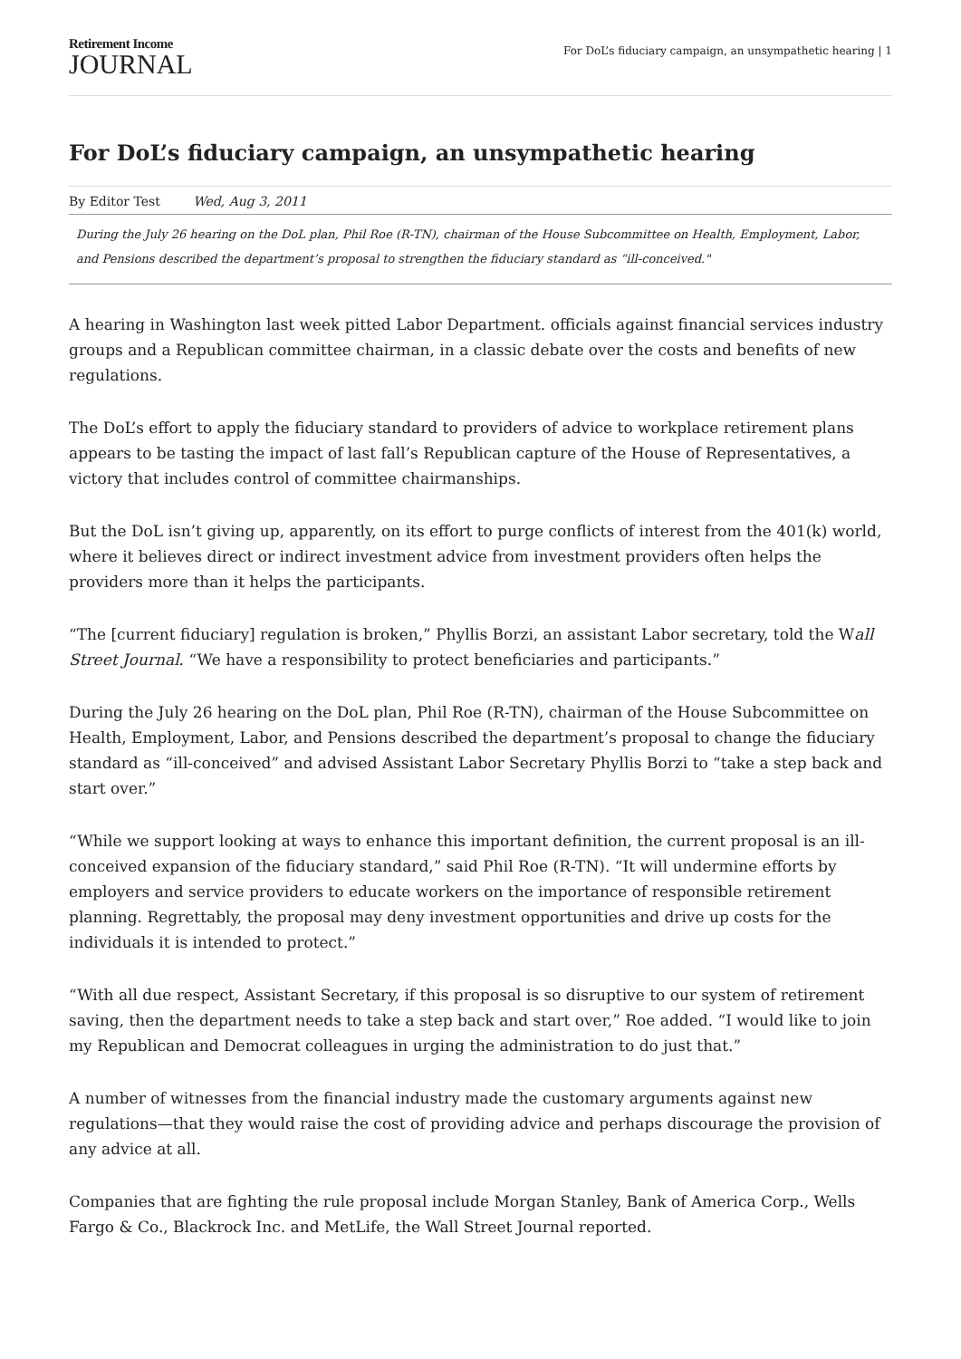Retirement Income
JOURNAL
For DoL’s fiduciary campaign, an unsympathetic hearing | 1
For DoL’s fiduciary campaign, an unsympathetic hearing
By Editor Test Wed, Aug 3, 2011
During the July 26 hearing on the DoL plan, Phil Roe (R-TN), chairman of the House Subcommittee on Health, Employment, Labor, and Pensions described the department’s proposal to strengthen the fiduciary standard as “ill-conceived."
A hearing in Washington last week pitted Labor Department. officials against financial services industry groups and a Republican committee chairman, in a classic debate over the costs and benefits of new regulations.
The DoL’s effort to apply the fiduciary standard to providers of advice to workplace retirement plans appears to be tasting the impact of last fall’s Republican capture of the House of Representatives, a victory that includes control of committee chairmanships.
But the DoL isn’t giving up, apparently, on its effort to purge conflicts of interest from the 401(k) world, where it believes direct or indirect investment advice from investment providers often helps the providers more than it helps the participants.
“The [current fiduciary] regulation is broken,” Phyllis Borzi, an assistant Labor secretary, told the Wall Street Journal. “We have a responsibility to protect beneficiaries and participants.”
During the July 26 hearing on the DoL plan, Phil Roe (R-TN), chairman of the House Subcommittee on Health, Employment, Labor, and Pensions described the department’s proposal to change the fiduciary standard as “ill-conceived” and advised Assistant Labor Secretary Phyllis Borzi to “take a step back and start over.”
“While we support looking at ways to enhance this important definition, the current proposal is an ill-conceived expansion of the fiduciary standard,” said Phil Roe (R-TN). “It will undermine efforts by employers and service providers to educate workers on the importance of responsible retirement planning. Regrettably, the proposal may deny investment opportunities and drive up costs for the individuals it is intended to protect.”
“With all due respect, Assistant Secretary, if this proposal is so disruptive to our system of retirement saving, then the department needs to take a step back and start over,” Roe added. “I would like to join my Republican and Democrat colleagues in urging the administration to do just that.”
A number of witnesses from the financial industry made the customary arguments against new regulations—that they would raise the cost of providing advice and perhaps discourage the provision of any advice at all.
Companies that are fighting the rule proposal include Morgan Stanley, Bank of America Corp., Wells Fargo & Co., Blackrock Inc. and MetLife, the Wall Street Journal reported.